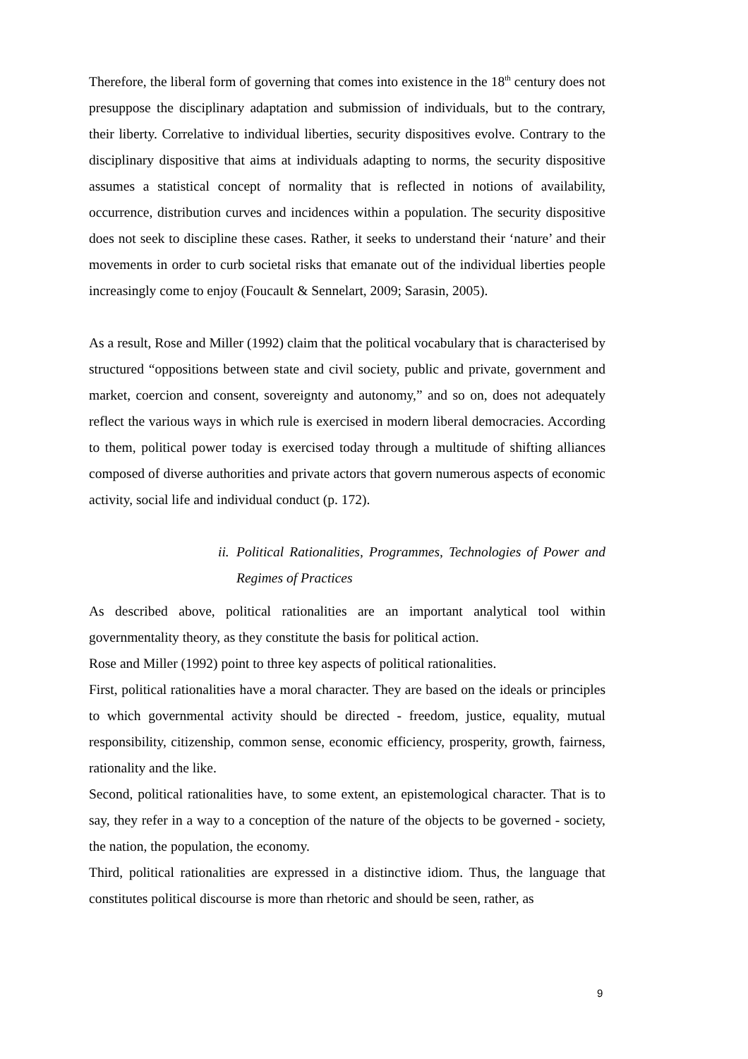Therefore, the liberal form of governing that comes into existence in the 18<sup>th</sup> century does not presuppose the disciplinary adaptation and submission of individuals, but to the contrary, their liberty. Correlative to individual liberties, security dispositives evolve. Contrary to the disciplinary dispositive that aims at individuals adapting to norms, the security dispositive assumes a statistical concept of normality that is reflected in notions of availability, occurrence, distribution curves and incidences within a population. The security dispositive does not seek to discipline these cases. Rather, it seeks to understand their ‘nature’ and their movements in order to curb societal risks that emanate out of the individual liberties people increasingly come to enjoy (Foucault & Sennelart, 2009; Sarasin, 2005).
As a result, Rose and Miller (1992) claim that the political vocabulary that is characterised by structured “oppositions between state and civil society, public and private, government and market, coercion and consent, sovereignty and autonomy,” and so on, does not adequately reflect the various ways in which rule is exercised in modern liberal democracies. According to them, political power today is exercised today through a multitude of shifting alliances composed of diverse authorities and private actors that govern numerous aspects of economic activity, social life and individual conduct (p. 172).
ii. Political Rationalities, Programmes, Technologies of Power and Regimes of Practices
As described above, political rationalities are an important analytical tool within governmentality theory, as they constitute the basis for political action.
Rose and Miller (1992) point to three key aspects of political rationalities.
First, political rationalities have a moral character. They are based on the ideals or principles to which governmental activity should be directed - freedom, justice, equality, mutual responsibility, citizenship, common sense, economic efficiency, prosperity, growth, fairness, rationality and the like.
Second, political rationalities have, to some extent, an epistemological character. That is to say, they refer in a way to a conception of the nature of the objects to be governed - society, the nation, the population, the economy.
Third, political rationalities are expressed in a distinctive idiom. Thus, the language that constitutes political discourse is more than rhetoric and should be seen, rather, as
9